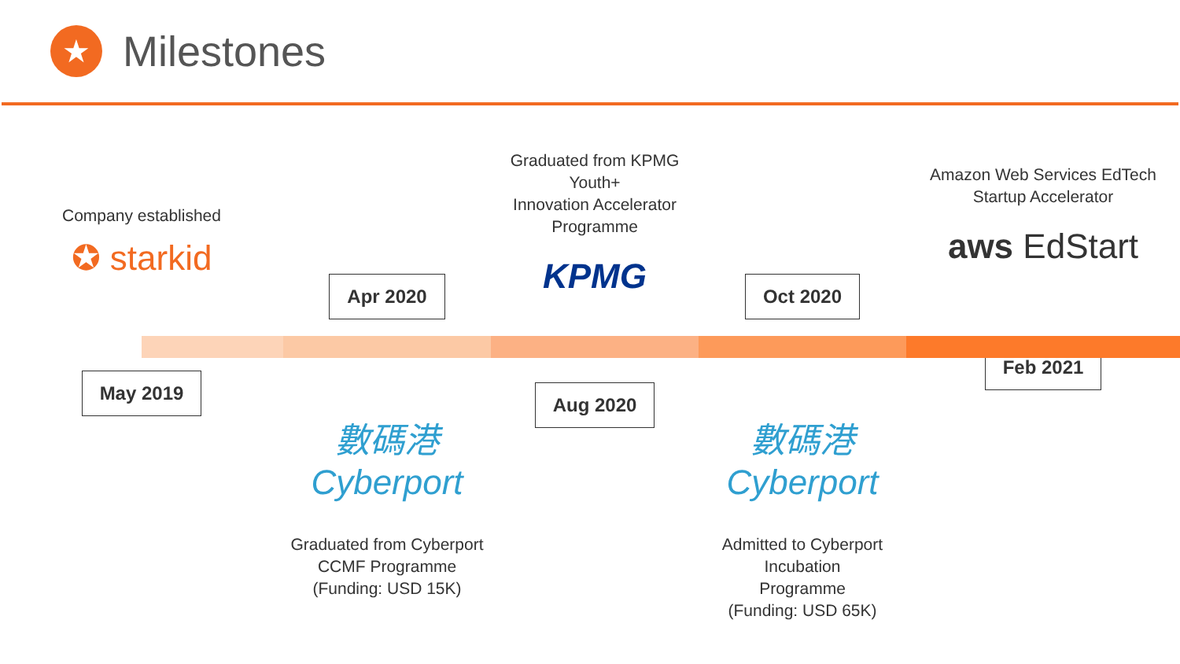★
Milestones
Company established
✪ starkid
May 2019
Apr 2020
數碼港 Cyberport
Graduated from Cyberport
CCMF Programme
(Funding: USD 15K)
Graduated from KPMG Youth+
Innovation Accelerator
Programme
KPMG
Aug 2020
Oct 2020
數碼港 Cyberport
Admitted to Cyberport Incubation
Programme
(Funding: USD 65K)
Amazon Web Services EdTech
Startup Accelerator
aws EdStart
Feb 2021